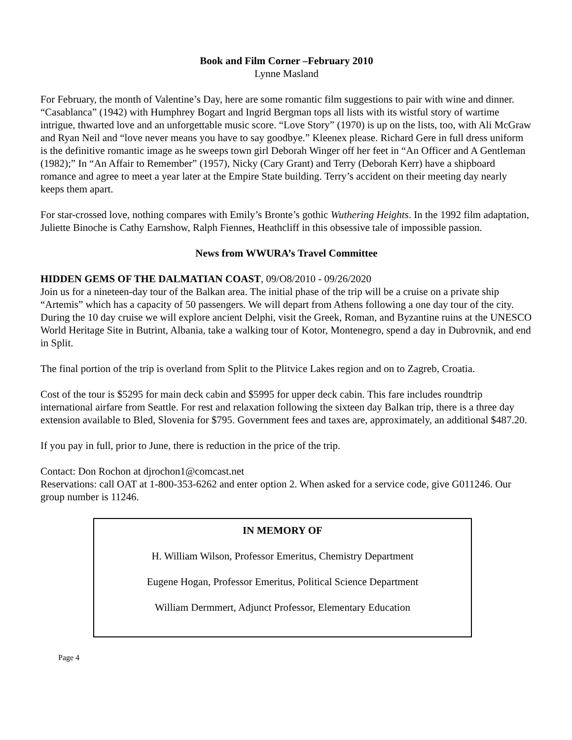Book and Film Corner –February 2010
Lynne Masland
For February, the month of Valentine’s Day, here are some romantic film suggestions to pair with wine and dinner. “Casablanca” (1942) with Humphrey Bogart and Ingrid Bergman tops all lists with its wistful story of wartime intrigue, thwarted love and an unforgettable music score. “Love Story” (1970) is up on the lists, too, with Ali McGraw and Ryan Neil and “love never means you have to say goodbye.” Kleenex please. Richard Gere in full dress uniform is the definitive romantic image as he sweeps town girl Deborah Winger off her feet in “An Officer and A Gentleman (1982);” In “An Affair to Remember” (1957), Nicky (Cary Grant) and Terry (Deborah Kerr) have a shipboard romance and agree to meet a year later at the Empire State building. Terry’s accident on their meeting day nearly keeps them apart.
For star-crossed love, nothing compares with Emily’s Bronte’s gothic Wuthering Heights. In the 1992 film adaptation, Juliette Binoche is Cathy Earnshow, Ralph Fiennes, Heathcliff in this obsessive tale of impossible passion.
News from WWURA’s Travel Committee
HIDDEN GEMS OF THE DALMATIAN COAST, 09/O8/2010 - 09/26/2020
Join us for a nineteen-day tour of the Balkan area. The initial phase of the trip will be a cruise on a private ship “Artemis” which has a capacity of 50 passengers. We will depart from Athens following a one day tour of the city. During the 10 day cruise we will explore ancient Delphi, visit the Greek, Roman, and Byzantine ruins at the UNESCO World Heritage Site in Butrint, Albania, take a walking tour of Kotor, Montenegro, spend a day in Dubrovnik, and end in Split.
The final portion of the trip is overland from Split to the Plitvice Lakes region and on to Zagreb, Croatia.
Cost of the tour is $5295 for main deck cabin and $5995 for upper deck cabin. This fare includes roundtrip international airfare from Seattle. For rest and relaxation following the sixteen day Balkan trip, there is a three day extension available to Bled, Slovenia for $795. Government fees and taxes are, approximately, an additional $487.20.
If you pay in full, prior to June, there is reduction in the price of the trip.
Contact: Don Rochon at djrochon1@comcast.net
Reservations: call OAT at 1-800-353-6262 and enter option 2. When asked for a service code, give G011246. Our group number is 11246.
IN MEMORY OF
H. William Wilson, Professor Emeritus, Chemistry Department
Eugene Hogan, Professor Emeritus, Political Science Department
William Dermmert, Adjunct Professor, Elementary Education
Page 4